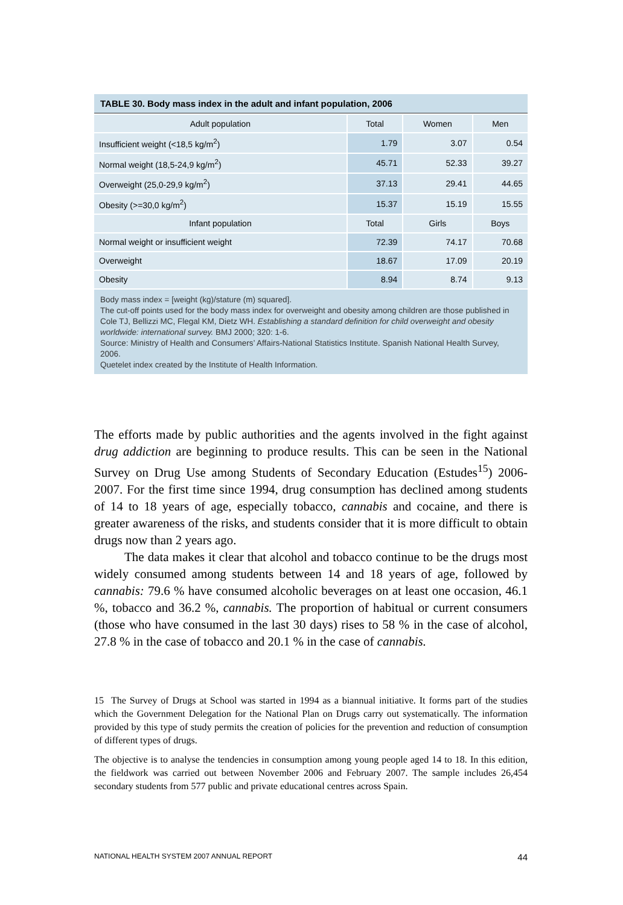TABLE 30. Body mass index in the adult and infant population, 2006
| Adult population | Total | Women | Men |
| --- | --- | --- | --- |
| Insufficient weight (<18,5 kg/m<sup>2</sup>) | 1.79 | 3.07 | 0.54 |
| Normal weight (18,5-24,9 kg/m<sup>2</sup>) | 45.71 | 52.33 | 39.27 |
| Overweight (25,0-29,9 kg/m<sup>2</sup>) | 37.13 | 29.41 | 44.65 |
| Obesity (>=30,0 kg/m<sup>2</sup>) | 15.37 | 15.19 | 15.55 |
| Infant population | Total | Girls | Boys |
| Normal weight or insufficient weight | 72.39 | 74.17 | 70.68 |
| Overweight | 18.67 | 17.09 | 20.19 |
| Obesity | 8.94 | 8.74 | 9.13 |
Body mass index = [weight (kg)/stature (m) squared].
The cut-off points used for the body mass index for overweight and obesity among children are those published in Cole TJ, Bellizzi MC, Flegal KM, Dietz WH. Establishing a standard definition for child overweight and obesity worldwide: international survey. BMJ 2000; 320: 1-6.
Source: Ministry of Health and Consumers’ Affairs-National Statistics Institute. Spanish National Health Survey, 2006.
Quetelet index created by the Institute of Health Information.
The efforts made by public authorities and the agents involved in the fight against drug addiction are beginning to produce results. This can be seen in the National Survey on Drug Use among Students of Secondary Education (Estudes<sup>15</sup>) 2006-2007. For the first time since 1994, drug consumption has declined among students of 14 to 18 years of age, especially tobacco, cannabis and cocaine, and there is greater awareness of the risks, and students consider that it is more difficult to obtain drugs now than 2 years ago.
The data makes it clear that alcohol and tobacco continue to be the drugs most widely consumed among students between 14 and 18 years of age, followed by cannabis: 79.6 % have consumed alcoholic beverages on at least one occasion, 46.1 %, tobacco and 36.2 %, cannabis. The proportion of habitual or current consumers (those who have consumed in the last 30 days) rises to 58 % in the case of alcohol, 27.8 % in the case of tobacco and 20.1 % in the case of cannabis.
15 The Survey of Drugs at School was started in 1994 as a biannual initiative. It forms part of the studies which the Government Delegation for the National Plan on Drugs carry out systematically. The information provided by this type of study permits the creation of policies for the prevention and reduction of consumption of different types of drugs.
The objective is to analyse the tendencies in consumption among young people aged 14 to 18. In this edition, the fieldwork was carried out between November 2006 and February 2007. The sample includes 26,454 secondary students from 577 public and private educational centres across Spain.
NATIONAL HEALTH SYSTEM 2007 ANNUAL REPORT 44